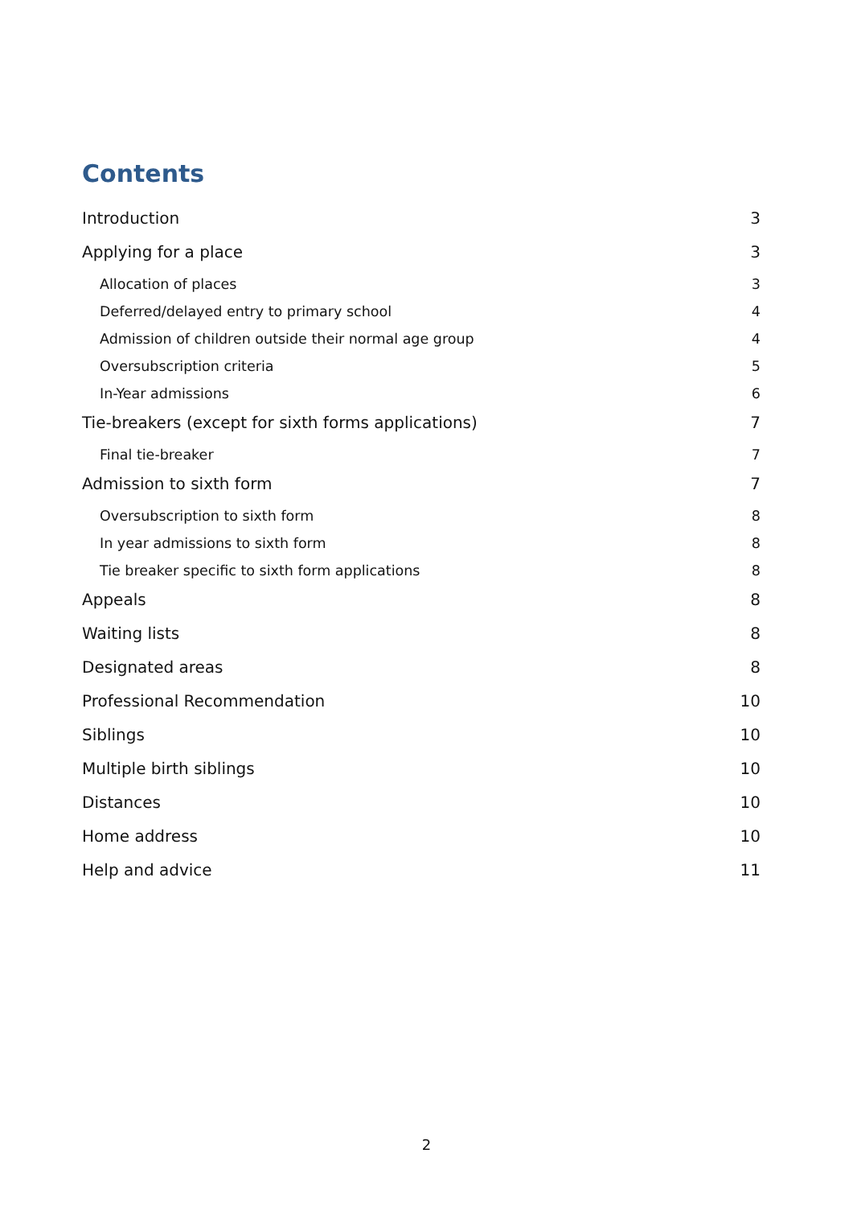Contents
Introduction 3
Applying for a place 3
Allocation of places 3
Deferred/delayed entry to primary school 4
Admission of children outside their normal age group 4
Oversubscription criteria 5
In-Year admissions 6
Tie-breakers (except for sixth forms applications) 7
Final tie-breaker 7
Admission to sixth form 7
Oversubscription to sixth form 8
In year admissions to sixth form 8
Tie breaker specific to sixth form applications 8
Appeals 8
Waiting lists 8
Designated areas 8
Professional Recommendation 10
Siblings 10
Multiple birth siblings 10
Distances 10
Home address 10
Help and advice 11
2